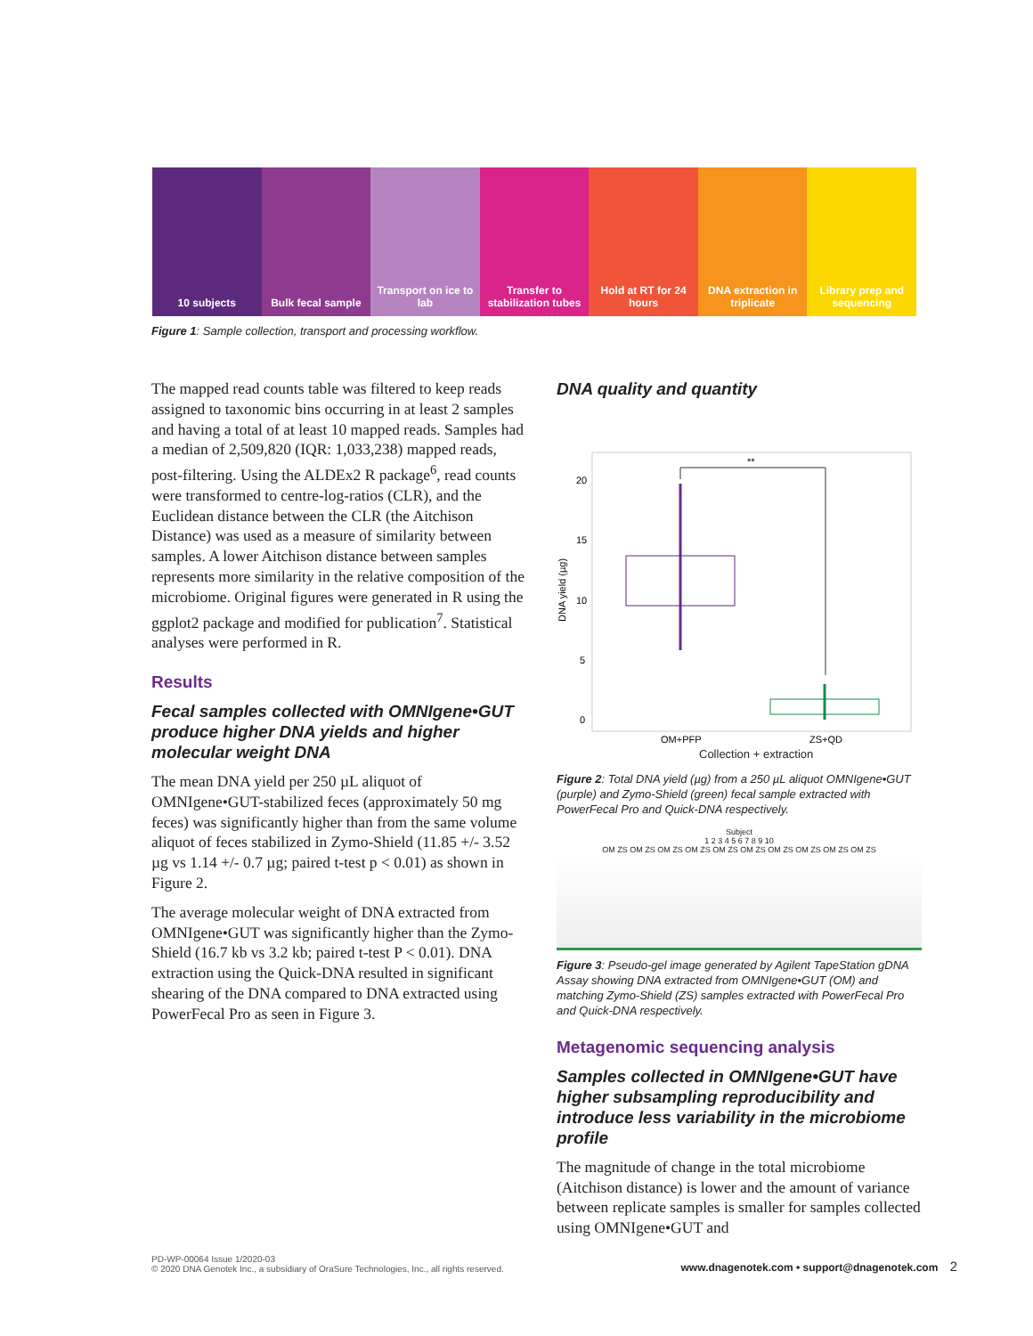10 subjects Bulk fecal sample Transport on ice to lab Transfer to stabilization tubes
Hold at RT for 24 hours DNA extraction in triplicate Library prep and sequencing
Figure 1: Sample collection, transport and processing workflow.
The mapped read counts table was filtered to keep reads assigned to taxonomic bins occurring in at least 2 samples and having a total of at least 10 mapped reads. Samples had a median of 2,509,820 (IQR: 1,033,238) mapped reads, post-filtering. Using the ALDEx2 R package<sup>6</sup>, read counts were transformed to centre-log-ratios (CLR), and the Euclidean distance between the CLR (the Aitchison Distance) was used as a measure of similarity between samples. A lower Aitchison distance between samples represents more similarity in the relative composition of the microbiome. Original figures were generated in R using the ggplot2 package and modified for publication<sup>7</sup>. Statistical analyses were performed in R.
Results
Fecal samples collected with OMNIgene•GUT produce higher DNA yields and higher molecular weight DNA
The mean DNA yield per 250 µL aliquot of OMNIgene•GUT-stabilized feces (approximately 50 mg feces) was significantly higher than from the same volume aliquot of feces stabilized in Zymo-Shield (11.85 +/- 3.52 µg vs 1.14 +/- 0.7 µg; paired t-test p < 0.01) as shown in Figure 2.
The average molecular weight of DNA extracted from OMNIgene•GUT was significantly higher than the Zymo-Shield (16.7 kb vs 3.2 kb; paired t-test P < 0.01). DNA extraction using the Quick-DNA resulted in significant shearing of the DNA compared to DNA extracted using PowerFecal Pro as seen in Figure 3.
DNA quality and quantity
DNA yield (µg)
20
15
10
5
0
**
OM+PFP
ZS+QD
Collection + extraction
Figure 2: Total DNA yield (µg) from a 250 µL aliquot OMNIgene•GUT (purple) and Zymo-Shield (green) fecal sample extracted with PowerFecal Pro and Quick-DNA respectively.
Subject
1 2 3 4 5 6 7 8 9 10
OM ZS OM ZS OM ZS OM ZS OM ZS OM ZS OM ZS OM ZS OM ZS OM ZS
Figure 3: Pseudo-gel image generated by Agilent TapeStation gDNA Assay showing DNA extracted from OMNIgene•GUT (OM) and matching Zymo-Shield (ZS) samples extracted with PowerFecal Pro and Quick-DNA respectively.
Metagenomic sequencing analysis
Samples collected in OMNIgene•GUT have higher subsampling reproducibility and introduce less variability in the microbiome profile
The magnitude of change in the total microbiome (Aitchison distance) is lower and the amount of variance between replicate samples is smaller for samples collected using OMNIgene•GUT and
PD-WP-00064 Issue 1/2020-03
© 2020 DNA Genotek Inc., a subsidiary of OraSure Technologies, Inc., all rights reserved.
www.dnagenotek.com • support@dnagenotek.com 2